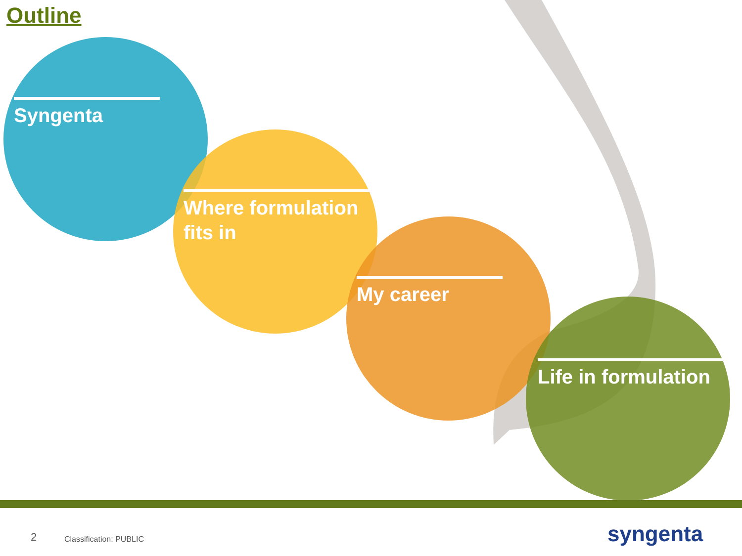Outline
Syngenta
Where formulation fits in
My career
Life in formulation
2 Classification: PUBLIC syngenta